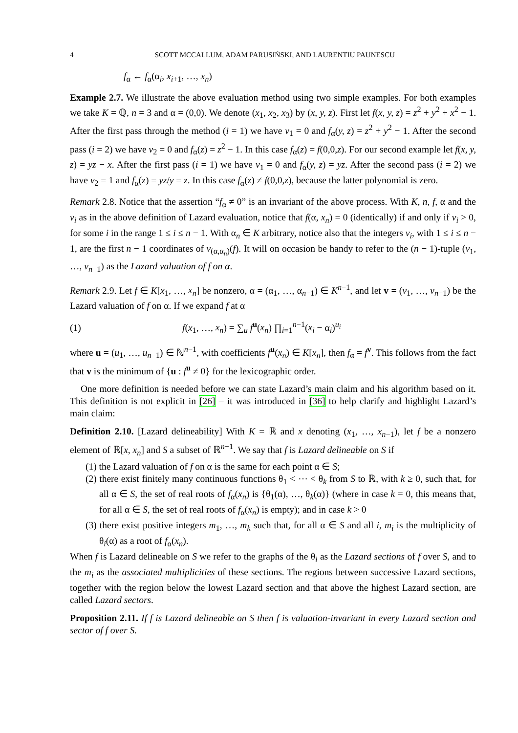4 SCOTT MCCALLUM, ADAM PARUSIŃSKI, AND LAURENTIU PAUNESCU
f<sub>α</sub> ← f<sub>α</sub>(α<sub>i</sub>, x<sub>i+1</sub>, …, x<sub>n</sub>)
Example 2.7. We illustrate the above evaluation method using two simple examples. For both examples we take K = ℚ, n = 3 and α = (0,0). We denote (x<sub>1</sub>, x<sub>2</sub>, x<sub>3</sub>) by (x, y, z). First let f(x, y, z) = z<sup>2</sup> + y<sup>2</sup> + x<sup>2</sup> − 1. After the first pass through the method (i = 1) we have v<sub>1</sub> = 0 and f<sub>α</sub>(y, z) = z<sup>2</sup> + y<sup>2</sup> − 1. After the second pass (i = 2) we have v<sub>2</sub> = 0 and f<sub>α</sub>(z) = z<sup>2</sup> − 1. In this case f<sub>α</sub>(z) = f(0,0,z). For our second example let f(x, y, z) = yz − x. After the first pass (i = 1) we have v<sub>1</sub> = 0 and f<sub>α</sub>(y, z) = yz. After the second pass (i = 2) we have v<sub>2</sub> = 1 and f<sub>α</sub>(z) = yz/y = z. In this case f<sub>α</sub>(z) ≠ f(0,0,z), because the latter polynomial is zero.
Remark 2.8. Notice that the assertion “f<sub>α</sub> ≠ 0” is an invariant of the above process. With K, n, f, α and the v<sub>i</sub> as in the above definition of Lazard evaluation, notice that f(α, x<sub>n</sub>) = 0 (identically) if and only if v<sub>i</sub> > 0, for some i in the range 1 ≤ i ≤ n − 1. With α<sub>n</sub> ∈ K arbitrary, notice also that the integers v<sub>i</sub>, with 1 ≤ i ≤ n − 1, are the first n − 1 coordinates of v<sub>(α,α<sub>n</sub>)</sub>(f). It will on occasion be handy to refer to the (n − 1)-tuple (v<sub>1</sub>, …, v<sub>n−1</sub>) as the Lazard valuation of f on α.
Remark 2.9. Let f ∈ K[x<sub>1</sub>, …, x<sub>n</sub>] be nonzero, α = (α<sub>1</sub>, …, α<sub>n−1</sub>) ∈ K<sup>n−1</sup>, and let v = (v<sub>1</sub>, …, v<sub>n−1</sub>) be the Lazard valuation of f on α. If we expand f at α
(1) f(x<sub>1</sub>, …, x<sub>n</sub>) = ∑<sub>u</sub> f<sup>u</sup>(x<sub>n</sub>) ∏<sub>i=1</sub><sup>n−1</sup>(x<sub>i</sub> − α<sub>i</sub>)<sup>u<sub>i</sub></sup>
where u = (u<sub>1</sub>, …, u<sub>n−1</sub>) ∈ ℕ<sup>n−1</sup>, with coefficients f<sup>u</sup>(x<sub>n</sub>) ∈ K[x<sub>n</sub>], then f<sub>α</sub> = f<sup>v</sup>. This follows from the fact that v is the minimum of {u : f<sup>u</sup> ≠ 0} for the lexicographic order.
One more definition is needed before we can state Lazard’s main claim and his algorithm based on it. This definition is not explicit in [26] – it was introduced in [36] to help clarify and highlight Lazard’s main claim:
Definition 2.10. [Lazard delineability] With K = ℝ and x denoting (x<sub>1</sub>, …, x<sub>n−1</sub>), let f be a nonzero element of ℝ[x, x<sub>n</sub>] and S a subset of ℝ<sup>n−1</sup>. We say that f is Lazard delineable on S if
(1) the Lazard valuation of f on α is the same for each point α ∈ S;
(2) there exist finitely many continuous functions θ<sub>1</sub> < ⋯ < θ<sub>k</sub> from S to ℝ, with k ≥ 0, such that, for all α ∈ S, the set of real roots of f<sub>α</sub>(x<sub>n</sub>) is {θ<sub>1</sub>(α), …, θ<sub>k</sub>(α)} (where in case k = 0, this means that, for all α ∈ S, the set of real roots of f<sub>α</sub>(x<sub>n</sub>) is empty); and in case k > 0
(3) there exist positive integers m<sub>1</sub>, …, m<sub>k</sub> such that, for all α ∈ S and all i, m<sub>i</sub> is the multiplicity of θ<sub>i</sub>(α) as a root of f<sub>α</sub>(x<sub>n</sub>).
When f is Lazard delineable on S we refer to the graphs of the θ<sub>i</sub> as the Lazard sections of f over S, and to the m<sub>i</sub> as the associated multiplicities of these sections. The regions between successive Lazard sections, together with the region below the lowest Lazard section and that above the highest Lazard section, are called Lazard sectors.
Proposition 2.11. If f is Lazard delineable on S then f is valuation-invariant in every Lazard section and sector of f over S.